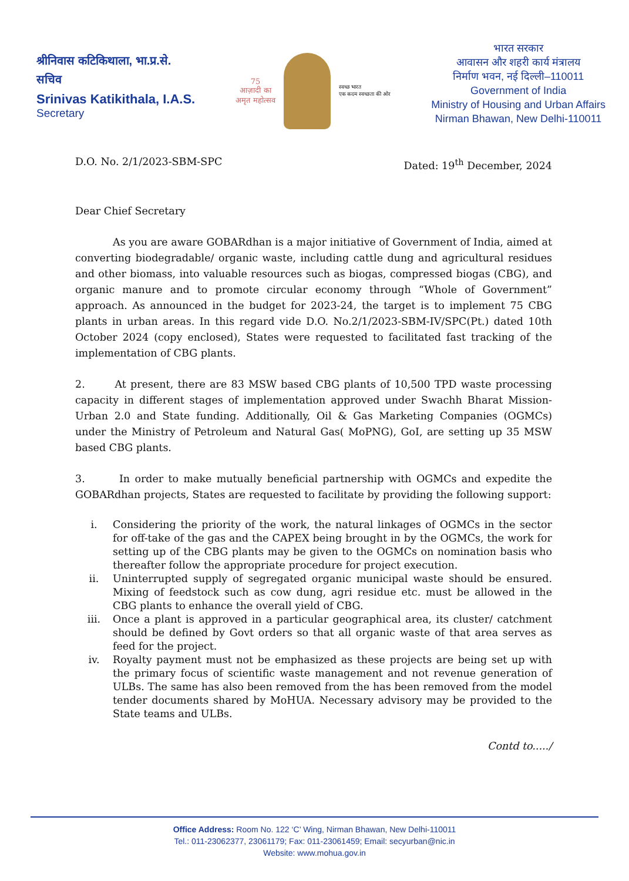श्रीनिवास कटिकिथाला, भा.प्र.से.
सचिव
Srinivas Katikithala, I.A.S.
Secretary
75
आज़ादी का
अमृत महोत्सव
स्वच्छ भारत
एक कदम स्वच्छता की ओर
भारत सरकार
आवासन और शहरी कार्य मंत्रालय
निर्माण भवन, नई दिल्ली–110011
Government of India
Ministry of Housing and Urban Affairs
Nirman Bhawan, New Delhi-110011
D.O. No. 2/1/2023-SBM-SPC Dated: 19<sup>th</sup> December, 2024
Dear Chief Secretary
As you are aware GOBARdhan is a major initiative of Government of India, aimed at converting biodegradable/ organic waste, including cattle dung and agricultural residues and other biomass, into valuable resources such as biogas, compressed biogas (CBG), and organic manure and to promote circular economy through “Whole of Government” approach. As announced in the budget for 2023-24, the target is to implement 75 CBG plants in urban areas. In this regard vide D.O. No.2/1/2023-SBM-IV/SPC(Pt.) dated 10th October 2024 (copy enclosed), States were requested to facilitated fast tracking of the implementation of CBG plants.
2. At present, there are 83 MSW based CBG plants of 10,500 TPD waste processing capacity in different stages of implementation approved under Swachh Bharat Mission-Urban 2.0 and State funding. Additionally, Oil & Gas Marketing Companies (OGMCs) under the Ministry of Petroleum and Natural Gas( MoPNG), GoI, are setting up 35 MSW based CBG plants.
3. In order to make mutually beneficial partnership with OGMCs and expedite the GOBARdhan projects, States are requested to facilitate by providing the following support:
i. Considering the priority of the work, the natural linkages of OGMCs in the sector for off-take of the gas and the CAPEX being brought in by the OGMCs, the work for setting up of the CBG plants may be given to the OGMCs on nomination basis who thereafter follow the appropriate procedure for project execution.
ii. Uninterrupted supply of segregated organic municipal waste should be ensured. Mixing of feedstock such as cow dung, agri residue etc. must be allowed in the CBG plants to enhance the overall yield of CBG.
iii. Once a plant is approved in a particular geographical area, its cluster/ catchment should be defined by Govt orders so that all organic waste of that area serves as feed for the project.
iv. Royalty payment must not be emphasized as these projects are being set up with the primary focus of scientific waste management and not revenue generation of ULBs. The same has also been removed from the has been removed from the model tender documents shared by MoHUA. Necessary advisory may be provided to the State teams and ULBs.
Contd to...../
Office Address: Room No. 122 ‘C’ Wing, Nirman Bhawan, New Delhi-110011
Tel.: 011-23062377, 23061179; Fax: 011-23061459; Email: secyurban@nic.in
Website: www.mohua.gov.in